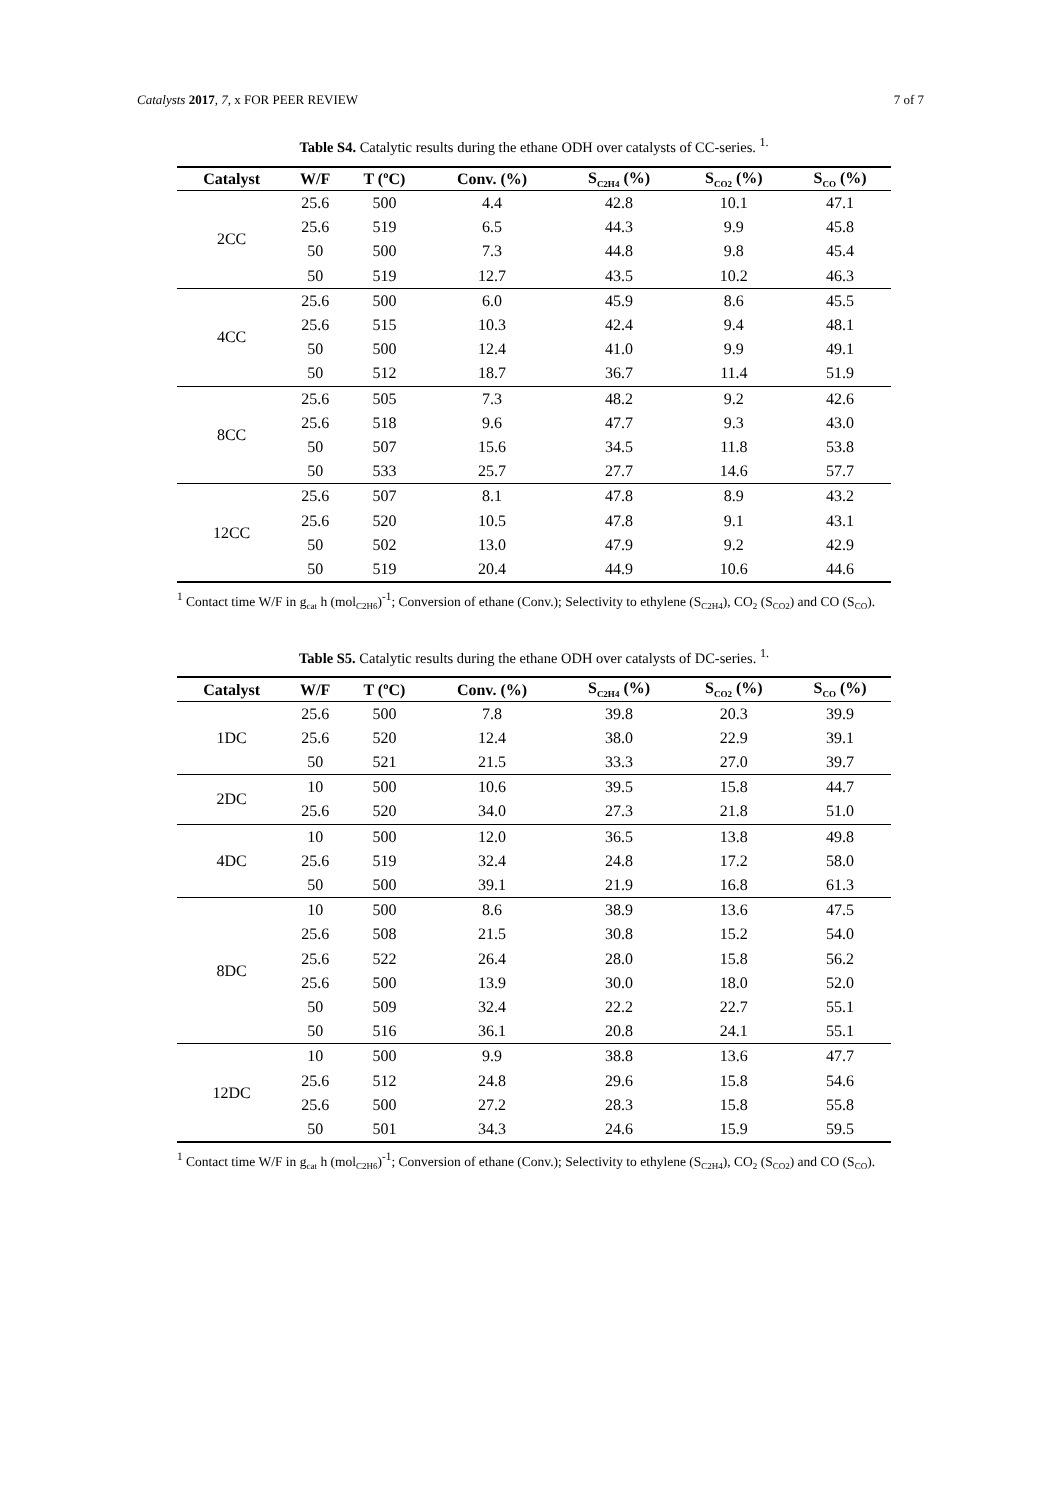Catalysts 2017, 7, x FOR PEER REVIEW 7 of 7
Table S4. Catalytic results during the ethane ODH over catalysts of CC-series. <sup>1.</sup>
| Catalyst | W/F | T (ºC) | Conv. (%) | S<sub>C2H4</sub> (%) | S<sub>CO2</sub> (%) | S<sub>CO</sub> (%) |
| --- | --- | --- | --- | --- | --- | --- |
| 2CC | 25.6 | 500 | 4.4 | 42.8 | 10.1 | 47.1 |
| | 25.6 | 519 | 6.5 | 44.3 | 9.9 | 45.8 |
| | 50 | 500 | 7.3 | 44.8 | 9.8 | 45.4 |
| | 50 | 519 | 12.7 | 43.5 | 10.2 | 46.3 |
| 4CC | 25.6 | 500 | 6.0 | 45.9 | 8.6 | 45.5 |
| | 25.6 | 515 | 10.3 | 42.4 | 9.4 | 48.1 |
| | 50 | 500 | 12.4 | 41.0 | 9.9 | 49.1 |
| | 50 | 512 | 18.7 | 36.7 | 11.4 | 51.9 |
| 8CC | 25.6 | 505 | 7.3 | 48.2 | 9.2 | 42.6 |
| | 25.6 | 518 | 9.6 | 47.7 | 9.3 | 43.0 |
| | 50 | 507 | 15.6 | 34.5 | 11.8 | 53.8 |
| | 50 | 533 | 25.7 | 27.7 | 14.6 | 57.7 |
| 12CC | 25.6 | 507 | 8.1 | 47.8 | 8.9 | 43.2 |
| | 25.6 | 520 | 10.5 | 47.8 | 9.1 | 43.1 |
| | 50 | 502 | 13.0 | 47.9 | 9.2 | 42.9 |
| | 50 | 519 | 20.4 | 44.9 | 10.6 | 44.6 |
<sup>1</sup> Contact time W/F in g<sub>cat</sub> h (mol<sub>C2H6</sub>)<sup>-1</sup>; Conversion of ethane (Conv.); Selectivity to ethylene (S<sub>C2H4</sub>), CO<sub>2</sub> (S<sub>CO2</sub>) and CO (S<sub>CO</sub>).
Table S5. Catalytic results during the ethane ODH over catalysts of DC-series. <sup>1.</sup>
| Catalyst | W/F | T (ºC) | Conv. (%) | S<sub>C2H4</sub> (%) | S<sub>CO2</sub> (%) | S<sub>CO</sub> (%) |
| --- | --- | --- | --- | --- | --- | --- |
| 1DC | 25.6 | 500 | 7.8 | 39.8 | 20.3 | 39.9 |
| | 25.6 | 520 | 12.4 | 38.0 | 22.9 | 39.1 |
| | 50 | 521 | 21.5 | 33.3 | 27.0 | 39.7 |
| 2DC | 10 | 500 | 10.6 | 39.5 | 15.8 | 44.7 |
| | 25.6 | 520 | 34.0 | 27.3 | 21.8 | 51.0 |
| 4DC | 10 | 500 | 12.0 | 36.5 | 13.8 | 49.8 |
| | 25.6 | 519 | 32.4 | 24.8 | 17.2 | 58.0 |
| | 50 | 500 | 39.1 | 21.9 | 16.8 | 61.3 |
| 8DC | 10 | 500 | 8.6 | 38.9 | 13.6 | 47.5 |
| | 25.6 | 508 | 21.5 | 30.8 | 15.2 | 54.0 |
| | 25.6 | 522 | 26.4 | 28.0 | 15.8 | 56.2 |
| | 25.6 | 500 | 13.9 | 30.0 | 18.0 | 52.0 |
| | 50 | 509 | 32.4 | 22.2 | 22.7 | 55.1 |
| | 50 | 516 | 36.1 | 20.8 | 24.1 | 55.1 |
| 12DC | 10 | 500 | 9.9 | 38.8 | 13.6 | 47.7 |
| | 25.6 | 512 | 24.8 | 29.6 | 15.8 | 54.6 |
| | 25.6 | 500 | 27.2 | 28.3 | 15.8 | 55.8 |
| | 50 | 501 | 34.3 | 24.6 | 15.9 | 59.5 |
<sup>1</sup> Contact time W/F in g<sub>cat</sub> h (mol<sub>C2H6</sub>)<sup>-1</sup>; Conversion of ethane (Conv.); Selectivity to ethylene (S<sub>C2H4</sub>), CO<sub>2</sub> (S<sub>CO2</sub>) and CO (S<sub>CO</sub>).